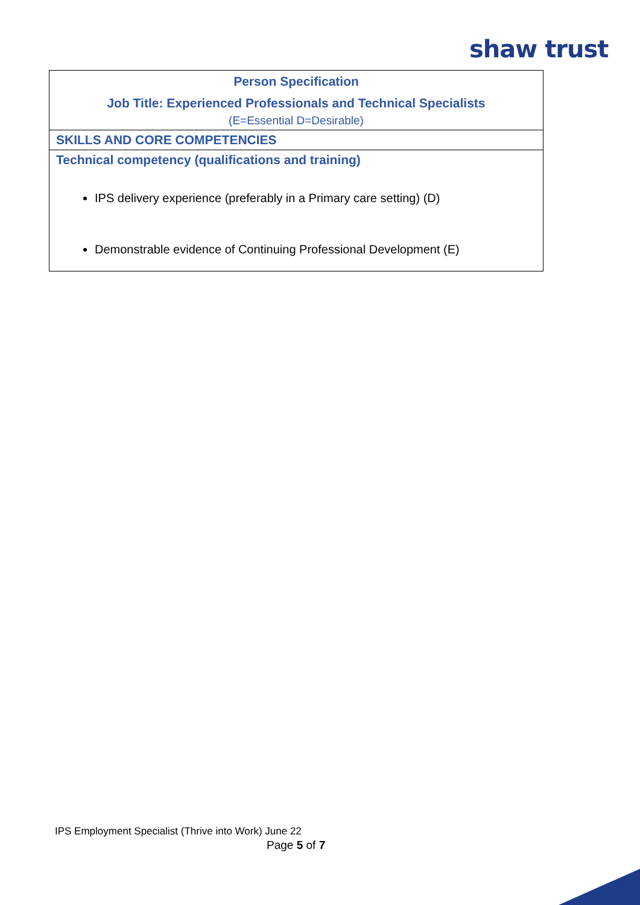shaw trust
| Person Specification Job Title: Experienced Professionals and Technical Specialists (E=Essential D=Desirable) |
| SKILLS AND CORE COMPETENCIES |
| Technical competency (qualifications and training) IPS delivery experience (preferably in a Primary care setting) (D) Demonstrable evidence of Continuing Professional Development (E) |
IPS Employment Specialist (Thrive into Work) June 22
Page 5 of 7